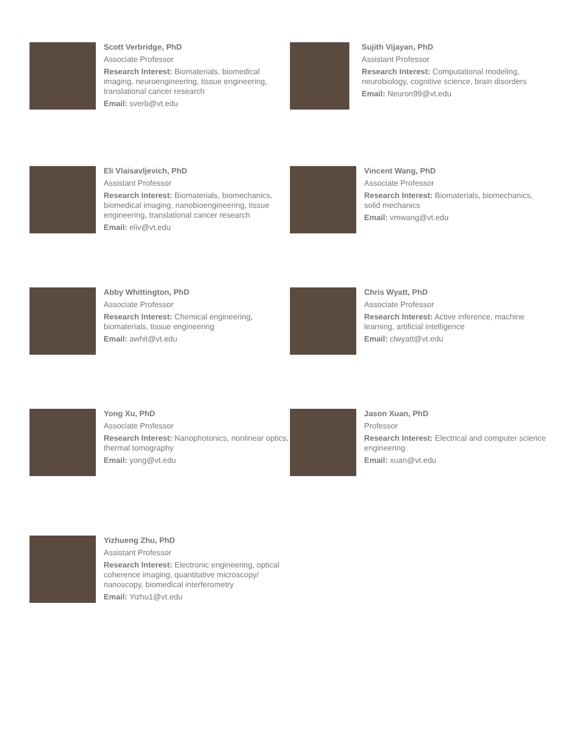Scott Verbridge, PhD
Associate Professor
Research Interest: Biomaterials, biomedical imaging, neuroengineering, tissue engineering, translational cancer research
Email: sverb@vt.edu
Sujith Vijayan, PhD
Assistant Professor
Research Interest: Computational modeling, neurobiology, cognitive science, brain disorders
Email: Neuron99@vt.edu
Eli Vlaisavljevich, PhD
Assistant Professor
Research Interest: Biomaterials, biomechanics, biomedical imaging, nanobioengineering, tissue engineering, translational cancer research
Email: eliv@vt.edu
Vincent Wang, PhD
Associate Professor
Research Interest: Biomaterials, biomechanics, solid mechanics
Email: vmwang@vt.edu
Abby Whittington, PhD
Associate Professor
Research Interest: Chemical engineering, biomaterials, tissue engineering
Email: awhit@vt.edu
Chris Wyatt, PhD
Associate Professor
Research Interest: Active inference, machine learning, artificial intelligence
Email: clwyatt@vt.edu
Yong Xu, PhD
Associate Professor
Research Interest: Nanophotonics, nonlinear optics, thermal tomography
Email: yong@vt.edu
Jason Xuan, PhD
Professor
Research Interest: Electrical and computer science engineering
Email: xuan@vt.edu
Yizhueng Zhu, PhD
Assistant Professor
Research Interest: Electronic engineering, optical coherence imaging, quantitative microscopy/ nanoscopy, biomedical interferometry
Email: Yizhu1@vt.edu